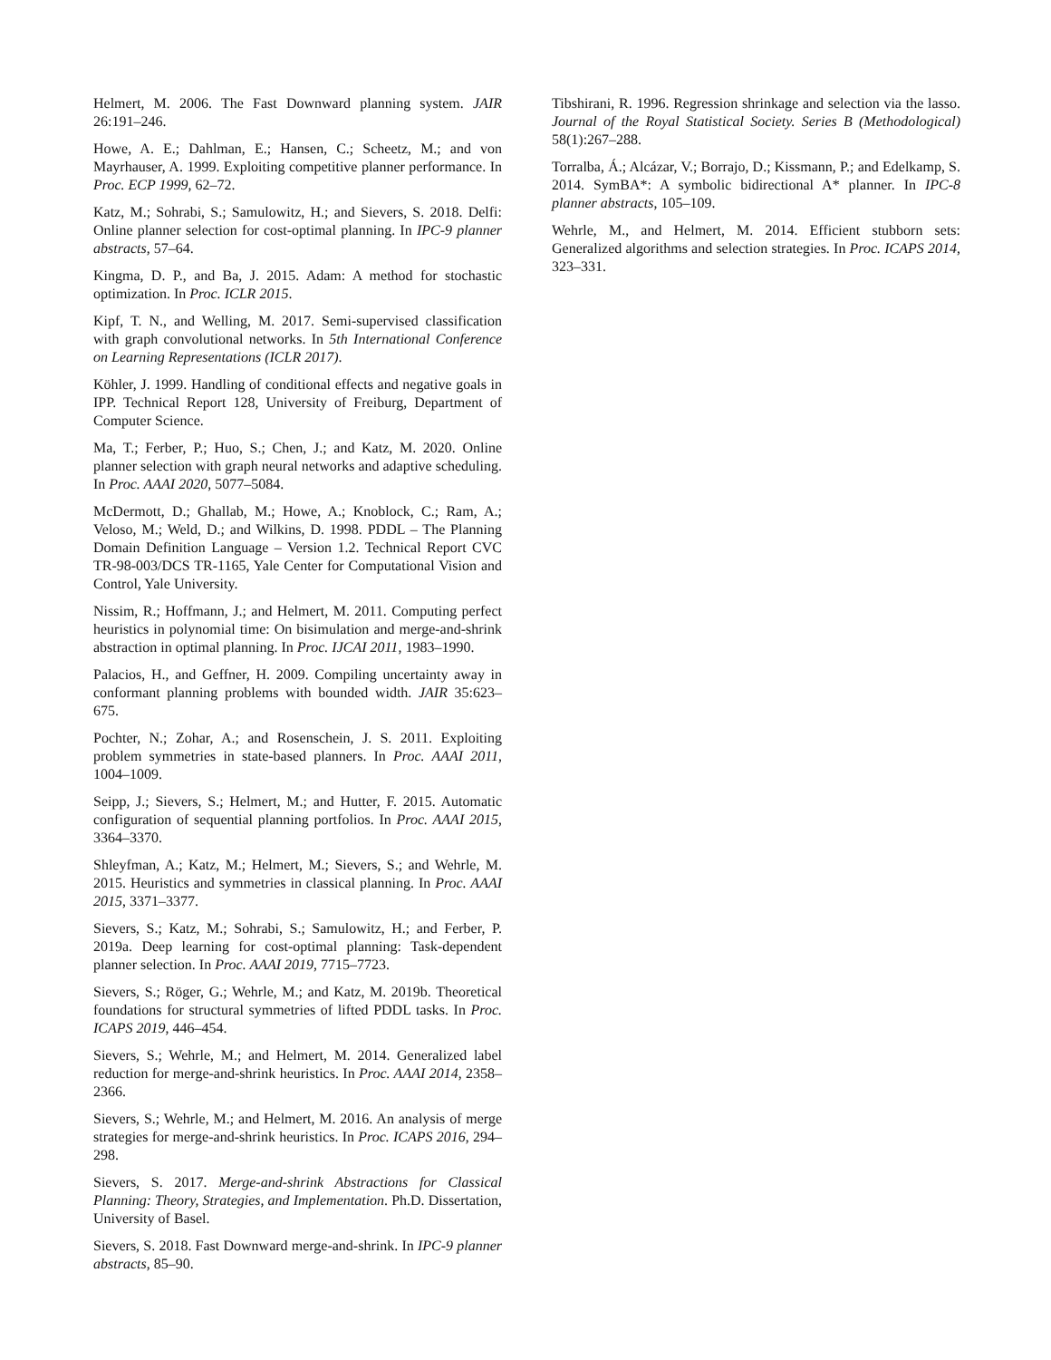Helmert, M. 2006. The Fast Downward planning system. JAIR 26:191–246.
Howe, A. E.; Dahlman, E.; Hansen, C.; Scheetz, M.; and von Mayrhauser, A. 1999. Exploiting competitive planner performance. In Proc. ECP 1999, 62–72.
Katz, M.; Sohrabi, S.; Samulowitz, H.; and Sievers, S. 2018. Delfi: Online planner selection for cost-optimal planning. In IPC-9 planner abstracts, 57–64.
Kingma, D. P., and Ba, J. 2015. Adam: A method for stochastic optimization. In Proc. ICLR 2015.
Kipf, T. N., and Welling, M. 2017. Semi-supervised classification with graph convolutional networks. In 5th International Conference on Learning Representations (ICLR 2017).
Köhler, J. 1999. Handling of conditional effects and negative goals in IPP. Technical Report 128, University of Freiburg, Department of Computer Science.
Ma, T.; Ferber, P.; Huo, S.; Chen, J.; and Katz, M. 2020. Online planner selection with graph neural networks and adaptive scheduling. In Proc. AAAI 2020, 5077–5084.
McDermott, D.; Ghallab, M.; Howe, A.; Knoblock, C.; Ram, A.; Veloso, M.; Weld, D.; and Wilkins, D. 1998. PDDL – The Planning Domain Definition Language – Version 1.2. Technical Report CVC TR-98-003/DCS TR-1165, Yale Center for Computational Vision and Control, Yale University.
Nissim, R.; Hoffmann, J.; and Helmert, M. 2011. Computing perfect heuristics in polynomial time: On bisimulation and merge-and-shrink abstraction in optimal planning. In Proc. IJCAI 2011, 1983–1990.
Palacios, H., and Geffner, H. 2009. Compiling uncertainty away in conformant planning problems with bounded width. JAIR 35:623–675.
Pochter, N.; Zohar, A.; and Rosenschein, J. S. 2011. Exploiting problem symmetries in state-based planners. In Proc. AAAI 2011, 1004–1009.
Seipp, J.; Sievers, S.; Helmert, M.; and Hutter, F. 2015. Automatic configuration of sequential planning portfolios. In Proc. AAAI 2015, 3364–3370.
Shleyfman, A.; Katz, M.; Helmert, M.; Sievers, S.; and Wehrle, M. 2015. Heuristics and symmetries in classical planning. In Proc. AAAI 2015, 3371–3377.
Sievers, S.; Katz, M.; Sohrabi, S.; Samulowitz, H.; and Ferber, P. 2019a. Deep learning for cost-optimal planning: Task-dependent planner selection. In Proc. AAAI 2019, 7715–7723.
Sievers, S.; Röger, G.; Wehrle, M.; and Katz, M. 2019b. Theoretical foundations for structural symmetries of lifted PDDL tasks. In Proc. ICAPS 2019, 446–454.
Sievers, S.; Wehrle, M.; and Helmert, M. 2014. Generalized label reduction for merge-and-shrink heuristics. In Proc. AAAI 2014, 2358–2366.
Sievers, S.; Wehrle, M.; and Helmert, M. 2016. An analysis of merge strategies for merge-and-shrink heuristics. In Proc. ICAPS 2016, 294–298.
Sievers, S. 2017. Merge-and-shrink Abstractions for Classical Planning: Theory, Strategies, and Implementation. Ph.D. Dissertation, University of Basel.
Sievers, S. 2018. Fast Downward merge-and-shrink. In IPC-9 planner abstracts, 85–90.
Tibshirani, R. 1996. Regression shrinkage and selection via the lasso. Journal of the Royal Statistical Society. Series B (Methodological) 58(1):267–288.
Torralba, Á.; Alcázar, V.; Borrajo, D.; Kissmann, P.; and Edelkamp, S. 2014. SymBA*: A symbolic bidirectional A* planner. In IPC-8 planner abstracts, 105–109.
Wehrle, M., and Helmert, M. 2014. Efficient stubborn sets: Generalized algorithms and selection strategies. In Proc. ICAPS 2014, 323–331.